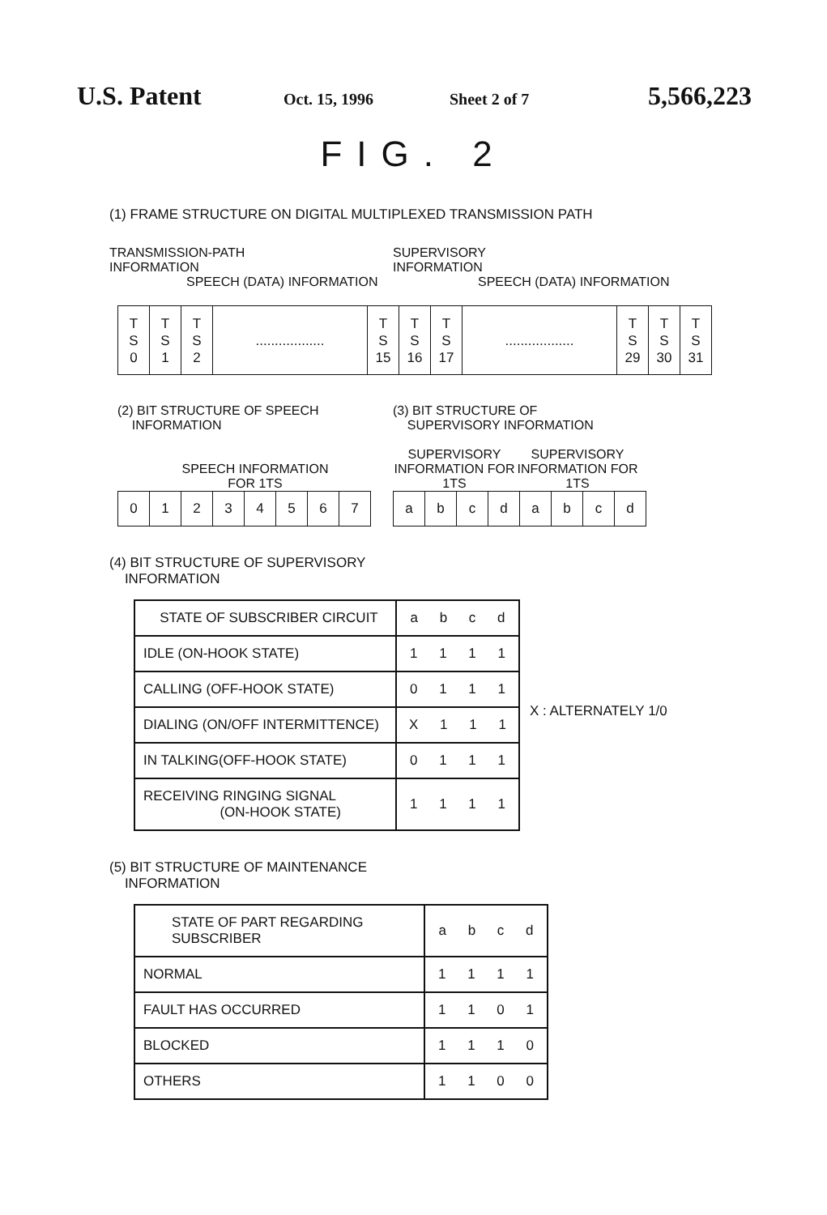U.S. Patent Oct. 15, 1996 Sheet 2 of 7 5,566,223
FIG. 2
(1) FRAME STRUCTURE ON DIGITAL MULTIPLEXED TRANSMISSION PATH
TRANSMISSION-PATH
INFORMATION
SPEECH (DATA) INFORMATION
SUPERVISORY
INFORMATION
SPEECH (DATA) INFORMATION
| T S 0 | T S 1 | T S 2 | .................. | T S 15 | T S 16 | T S 17 | .................. | T S 29 | T S 30 | T S 31 |
(2) BIT STRUCTURE OF SPEECH
INFORMATION
SPEECH INFORMATION
FOR 1TS
| 0 | 1 | 2 | 3 | 4 | 5 | 6 | 7 |
(3) BIT STRUCTURE OF
SUPERVISORY INFORMATION
SUPERVISORY INFORMATION FOR 1TS
SUPERVISORY INFORMATION FOR 1TS
| a | b | c | d | a | b | c | d |
(4) BIT STRUCTURE OF SUPERVISORY
INFORMATION
| STATE OF SUBSCRIBER CIRCUIT | a b c d |
| IDLE (ON-HOOK STATE) | 1 1 1 1 |
| CALLING (OFF-HOOK STATE) | 0 1 1 1 |
| DIALING (ON/OFF INTERMITTENCE) | X 1 1 1 |
| IN TALKING(OFF-HOOK STATE) | 0 1 1 1 |
| RECEIVING RINGING SIGNAL (ON-HOOK STATE) | 1 1 1 1 |
X : ALTERNATELY 1/0
(5) BIT STRUCTURE OF MAINTENANCE
INFORMATION
| STATE OF PART REGARDING SUBSCRIBER | a b c d |
| NORMAL | 1 1 1 1 |
| FAULT HAS OCCURRED | 1 1 0 1 |
| BLOCKED | 1 1 1 0 |
| OTHERS | 1 1 0 0 |